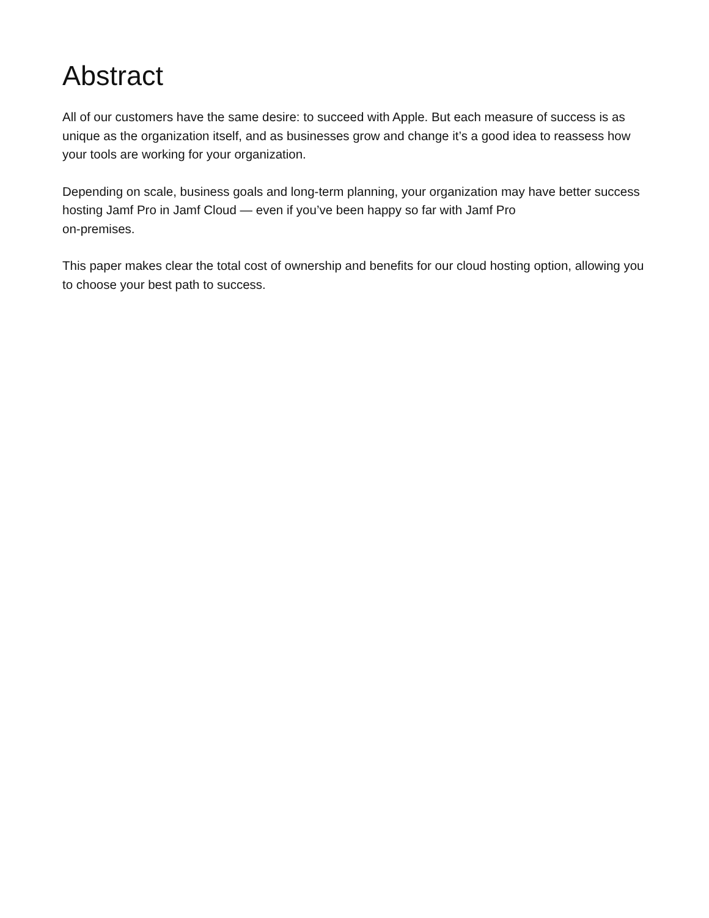Abstract
All of our customers have the same desire: to succeed with Apple. But each measure of success is as unique as the organization itself, and as businesses grow and change it’s a good idea to reassess how your tools are working for your organization.
Depending on scale, business goals and long-term planning, your organization may have better success hosting Jamf Pro in Jamf Cloud — even if you’ve been happy so far with Jamf Pro
on-premises.
This paper makes clear the total cost of ownership and benefits for our cloud hosting option, allowing you to choose your best path to success.